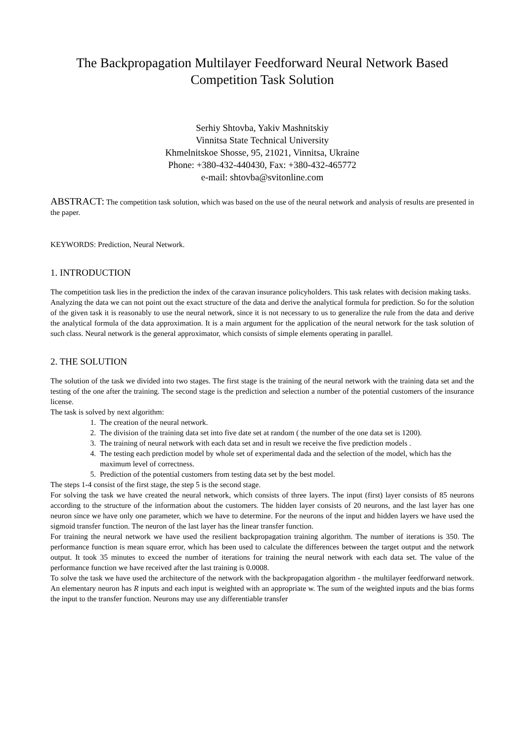The Backpropagation Multilayer Feedforward Neural Network Based
Competition Task Solution
Serhiy Shtovba, Yakiv Mashnitskiy
Vinnitsa State Technical University
Khmelnitskoe Shosse, 95, 21021, Vinnitsa, Ukraine
Phone: +380-432-440430, Fax: +380-432-465772
e-mail: shtovba@svitonline.com
ABSTRACT: The competition task solution, which was based on the use of the neural network and analysis of results are presented in the paper.
KEYWORDS: Prediction, Neural Network.
1. INTRODUCTION
The competition task lies in the prediction the index of the caravan insurance policyholders. This task relates with decision making tasks.
Analyzing the data we can not point out the exact structure of the data and derive the analytical formula for prediction. So for the solution of the given task it is reasonably to use the neural network, since it is not necessary to us to generalize the rule from the data and derive the analytical formula of the data approximation. It is a main argument for the application of the neural network for the task solution of such class. Neural network is the general approximator, which consists of simple elements operating in parallel.
2. THE SOLUTION
The solution of the task we divided into two stages. The first stage is the training of the neural network with the training data set and the testing of the one after the training. The second stage is the prediction and selection a number of the potential customers of the insurance license.
The task is solved by next algorithm:
1. The creation of the neural network.
2. The division of the training data set into five date set at random ( the number of the one data set is 1200).
3. The training of neural network with each data set and in result we receive the five prediction models .
4. The testing each prediction model by whole set of experimental dada and the selection of the model, which has the maximum level of correctness.
5. Prediction of the potential customers from testing data set by the best model.
The steps 1-4 consist of the first stage, the step 5 is the second stage.
For solving the task we have created the neural network, which consists of three layers. The input (first) layer consists of 85 neurons according to the structure of the information about the customers. The hidden layer consists of 20 neurons, and the last layer has one neuron since we have only one parameter, which we have to determine. For the neurons of the input and hidden layers we have used the sigmoid transfer function. The neuron of the last layer has the linear transfer function.
For training the neural network we have used the resilient backpropagation training algorithm. The number of iterations is 350. The performance function is mean square error, which has been used to calculate the differences between the target output and the network output. It took 35 minutes to exceed the number of iterations for training the neural network with each data set. The value of the performance function we have received after the last training is 0.0008.
To solve the task we have used the architecture of the network with the backpropagation algorithm - the multilayer feedforward network. An elementary neuron has R inputs and each input is weighted with an appropriate w. The sum of the weighted inputs and the bias forms the input to the transfer function. Neurons may use any differentiable transfer